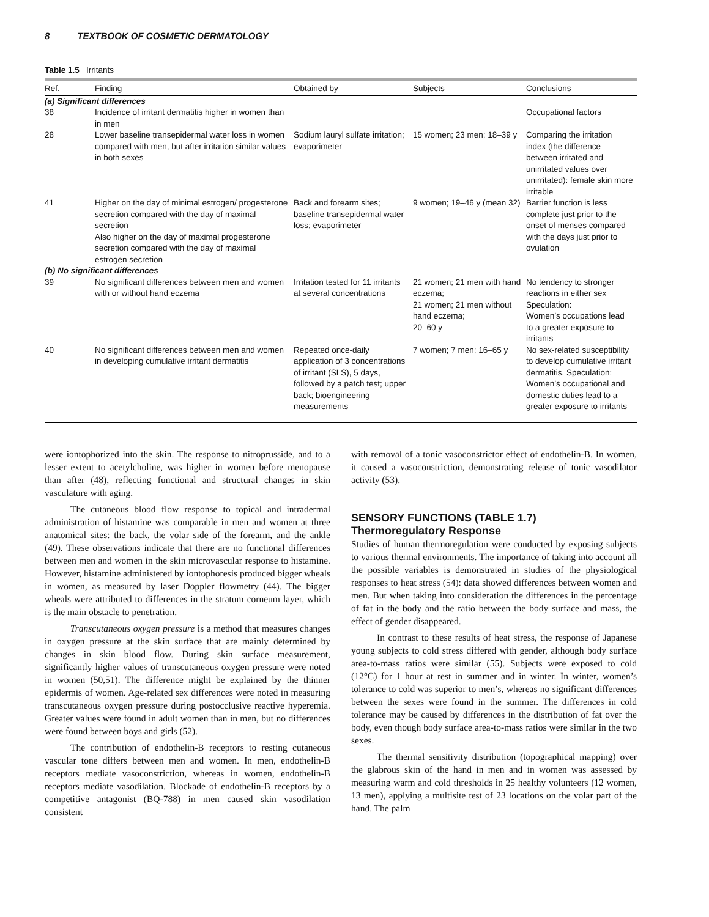8 TEXTBOOK OF COSMETIC DERMATOLOGY
Table 1.5 Irritants
| Ref. | Finding | Obtained by | Subjects | Conclusions |
| --- | --- | --- | --- | --- |
| (a) Significant differences | | | | |
| 38 | Incidence of irritant dermatitis higher in women than in men | | | Occupational factors |
| 28 | Lower baseline transepidermal water loss in women compared with men, but after irritation similar values in both sexes | Sodium lauryl sulfate irritation; evaporimeter | 15 women; 23 men; 18–39 y | Comparing the irritation index (the difference between irritated and unirritated values over unirritated): female skin more irritable |
| 41 | Higher on the day of minimal estrogen/ progesterone secretion compared with the day of maximal secretion Also higher on the day of maximal progesterone secretion compared with the day of maximal estrogen secretion | Back and forearm sites; baseline transepidermal water loss; evaporimeter | 9 women; 19–46 y (mean 32) | Barrier function is less complete just prior to the onset of menses compared with the days just prior to ovulation |
| (b) No significant differences | | | | |
| 39 | No significant differences between men and women with or without hand eczema | Irritation tested for 11 irritants at several concentrations | 21 women; 21 men with hand eczema; 21 women; 21 men without hand eczema; 20–60 y | No tendency to stronger reactions in either sex Speculation: Women’s occupations lead to a greater exposure to irritants |
| 40 | No significant differences between men and women in developing cumulative irritant dermatitis | Repeated once-daily application of 3 concentrations of irritant (SLS), 5 days, followed by a patch test; upper back; bioengineering measurements | 7 women; 7 men; 16–65 y | No sex-related susceptibility to develop cumulative irritant dermatitis. Speculation: Women’s occupational and domestic duties lead to a greater exposure to irritants |
were iontophorized into the skin. The response to nitroprusside, and to a lesser extent to acetylcholine, was higher in women before menopause than after (48), reflecting functional and structural changes in skin vasculature with aging.
The cutaneous blood flow response to topical and intradermal administration of histamine was comparable in men and women at three anatomical sites: the back, the volar side of the forearm, and the ankle (49). These observations indicate that there are no functional differences between men and women in the skin microvascular response to histamine. However, histamine administered by iontophoresis produced bigger wheals in women, as measured by laser Doppler flowmetry (44). The bigger wheals were attributed to differences in the stratum corneum layer, which is the main obstacle to penetration.
Transcutaneous oxygen pressure is a method that measures changes in oxygen pressure at the skin surface that are mainly determined by changes in skin blood flow. During skin surface measurement, significantly higher values of transcutaneous oxygen pressure were noted in women (50,51). The difference might be explained by the thinner epidermis of women. Age-related sex differences were noted in measuring transcutaneous oxygen pressure during postocclusive reactive hyperemia. Greater values were found in adult women than in men, but no differences were found between boys and girls (52).
The contribution of endothelin-B receptors to resting cutaneous vascular tone differs between men and women. In men, endothelin-B receptors mediate vasoconstriction, whereas in women, endothelin-B receptors mediate vasodilation. Blockade of endothelin-B receptors by a competitive antagonist (BQ-788) in men caused skin vasodilation consistent
with removal of a tonic vasoconstrictor effect of endothelin-B. In women, it caused a vasoconstriction, demonstrating release of tonic vasodilator activity (53).
SENSORY FUNCTIONS (TABLE 1.7)
Thermoregulatory Response
Studies of human thermoregulation were conducted by exposing subjects to various thermal environments. The importance of taking into account all the possible variables is demonstrated in studies of the physiological responses to heat stress (54): data showed differences between women and men. But when taking into consideration the differences in the percentage of fat in the body and the ratio between the body surface and mass, the effect of gender disappeared.
In contrast to these results of heat stress, the response of Japanese young subjects to cold stress differed with gender, although body surface area-to-mass ratios were similar (55). Subjects were exposed to cold (12°C) for 1 hour at rest in summer and in winter. In winter, women’s tolerance to cold was superior to men’s, whereas no significant differences between the sexes were found in the summer. The differences in cold tolerance may be caused by differences in the distribution of fat over the body, even though body surface area-to-mass ratios were similar in the two sexes.
The thermal sensitivity distribution (topographical mapping) over the glabrous skin of the hand in men and in women was assessed by measuring warm and cold thresholds in 25 healthy volunteers (12 women, 13 men), applying a multisite test of 23 locations on the volar part of the hand. The palm